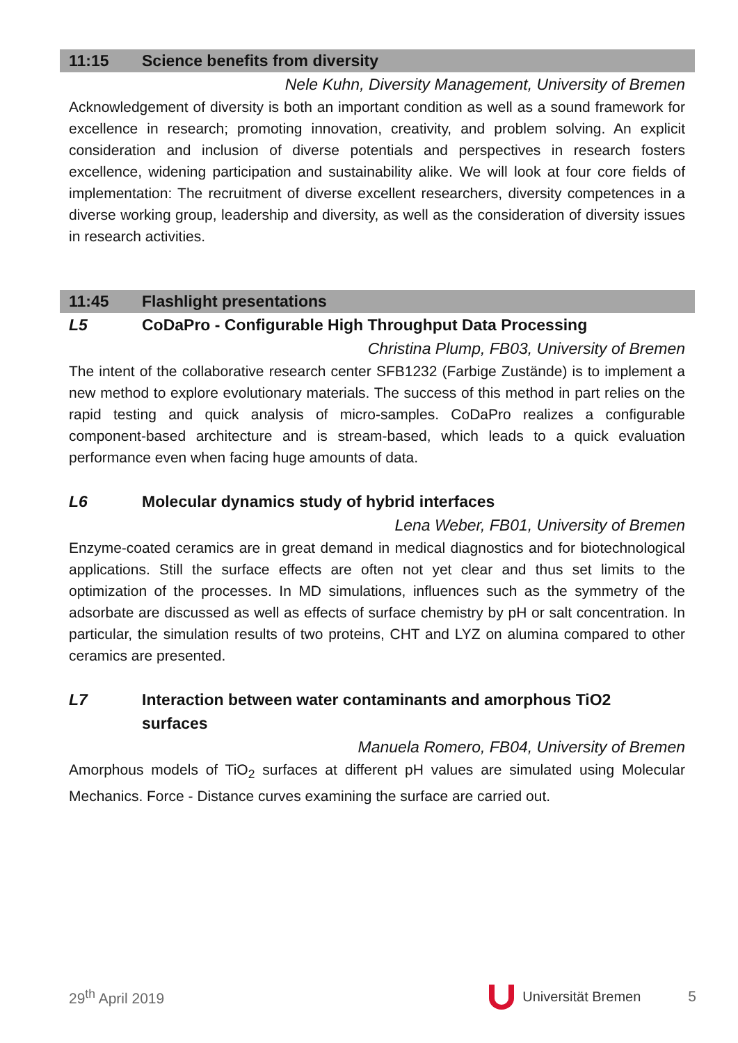11:15 Science benefits from diversity
Nele Kuhn, Diversity Management, University of Bremen
Acknowledgement of diversity is both an important condition as well as a sound framework for excellence in research; promoting innovation, creativity, and problem solving. An explicit consideration and inclusion of diverse potentials and perspectives in research fosters excellence, widening participation and sustainability alike. We will look at four core fields of implementation: The recruitment of diverse excellent researchers, diversity competences in a diverse working group, leadership and diversity, as well as the consideration of diversity issues in research activities.
11:45 Flashlight presentations
L5 CoDaPro - Configurable High Throughput Data Processing
Christina Plump, FB03, University of Bremen
The intent of the collaborative research center SFB1232 (Farbige Zustände) is to implement a new method to explore evolutionary materials. The success of this method in part relies on the rapid testing and quick analysis of micro-samples. CoDaPro realizes a configurable component-based architecture and is stream-based, which leads to a quick evaluation performance even when facing huge amounts of data.
L6 Molecular dynamics study of hybrid interfaces
Lena Weber, FB01, University of Bremen
Enzyme-coated ceramics are in great demand in medical diagnostics and for biotechnological applications. Still the surface effects are often not yet clear and thus set limits to the optimization of the processes. In MD simulations, influences such as the symmetry of the adsorbate are discussed as well as effects of surface chemistry by pH or salt concentration. In particular, the simulation results of two proteins, CHT and LYZ on alumina compared to other ceramics are presented.
L7 Interaction between water contaminants and amorphous TiO2
surfaces
Manuela Romero, FB04, University of Bremen
Amorphous models of TiO<sub>2</sub> surfaces at different pH values are simulated using Molecular Mechanics. Force - Distance curves examining the surface are carried out.
29<sup>th</sup> April 2019 Universität Bremen 5